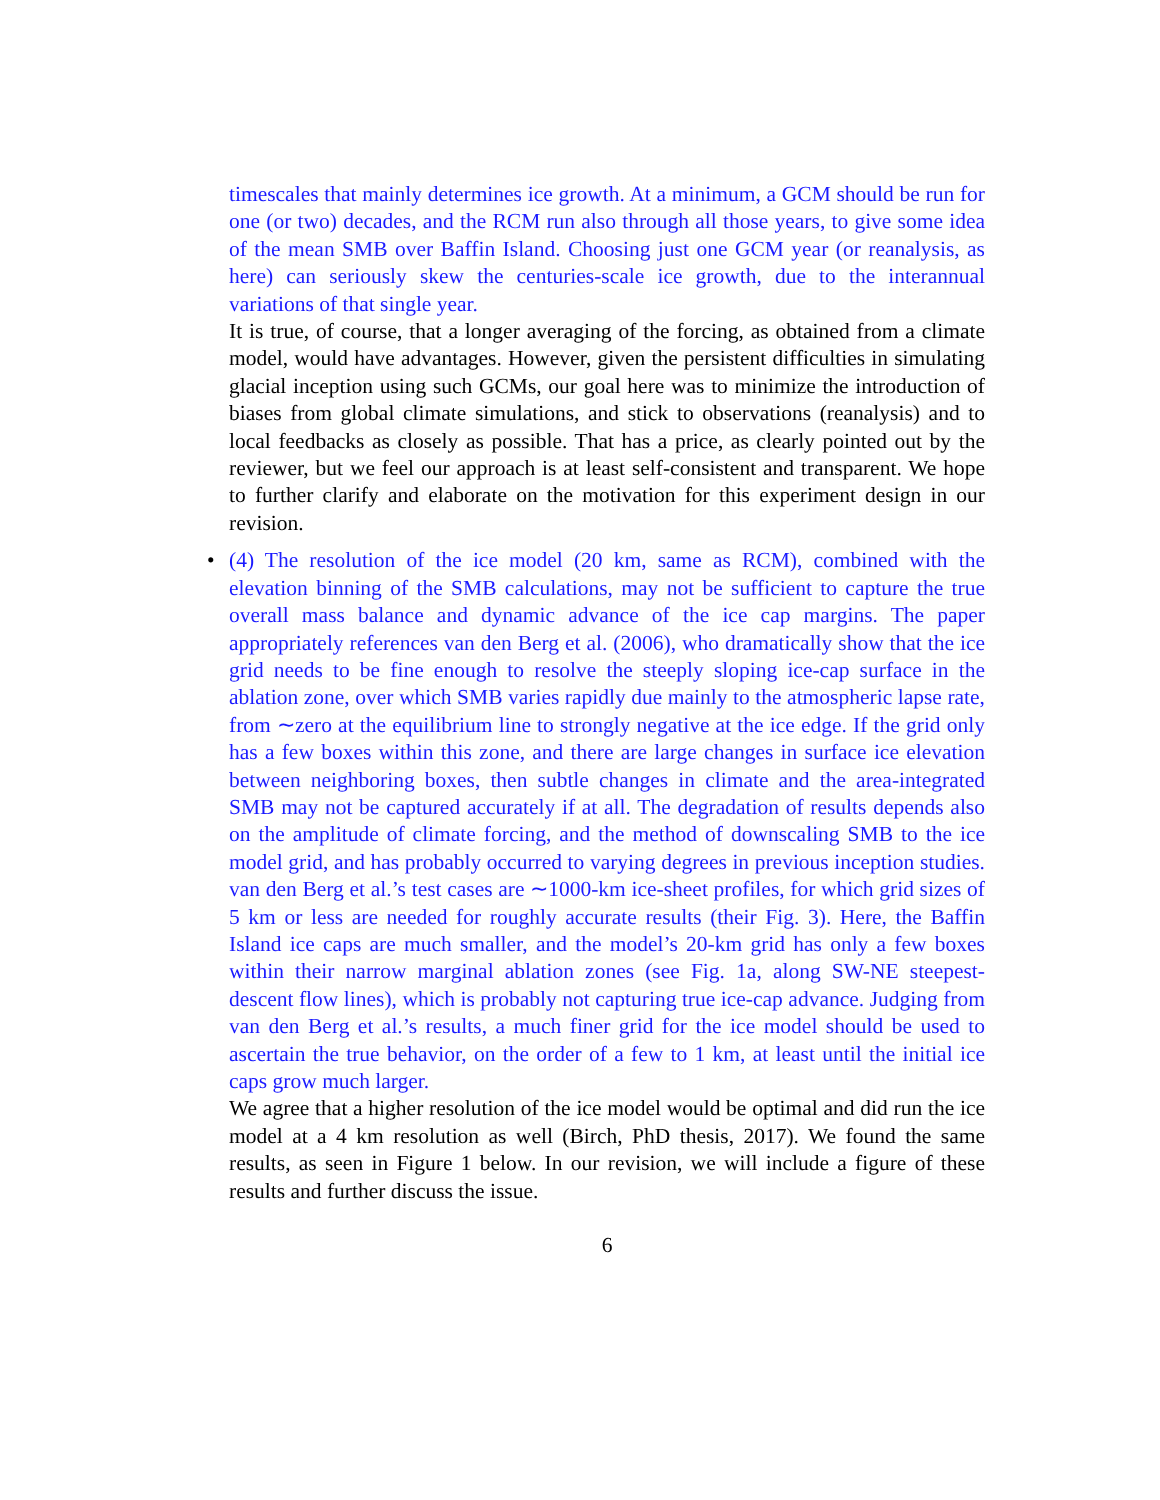timescales that mainly determines ice growth. At a minimum, a GCM should be run for one (or two) decades, and the RCM run also through all those years, to give some idea of the mean SMB over Baffin Island. Choosing just one GCM year (or reanalysis, as here) can seriously skew the centuries-scale ice growth, due to the interannual variations of that single year.
It is true, of course, that a longer averaging of the forcing, as obtained from a climate model, would have advantages. However, given the persistent difficulties in simulating glacial inception using such GCMs, our goal here was to minimize the introduction of biases from global climate simulations, and stick to observations (reanalysis) and to local feedbacks as closely as possible. That has a price, as clearly pointed out by the reviewer, but we feel our approach is at least self-consistent and transparent. We hope to further clarify and elaborate on the motivation for this experiment design in our revision.
•
(4) The resolution of the ice model (20 km, same as RCM), combined with the elevation binning of the SMB calculations, may not be sufficient to capture the true overall mass balance and dynamic advance of the ice cap margins. The paper appropriately references van den Berg et al. (2006), who dramatically show that the ice grid needs to be fine enough to resolve the steeply sloping ice-cap surface in the ablation zone, over which SMB varies rapidly due mainly to the atmospheric lapse rate, from ∼zero at the equilibrium line to strongly negative at the ice edge. If the grid only has a few boxes within this zone, and there are large changes in surface ice elevation between neighboring boxes, then subtle changes in climate and the area-integrated SMB may not be captured accurately if at all. The degradation of results depends also on the amplitude of climate forcing, and the method of downscaling SMB to the ice model grid, and has probably occurred to varying degrees in previous inception studies. van den Berg et al.’s test cases are ∼1000-km ice-sheet profiles, for which grid sizes of 5 km or less are needed for roughly accurate results (their Fig. 3). Here, the Baffin Island ice caps are much smaller, and the model’s 20-km grid has only a few boxes within their narrow marginal ablation zones (see Fig. 1a, along SW-NE steepest-descent flow lines), which is probably not capturing true ice-cap advance. Judging from van den Berg et al.’s results, a much finer grid for the ice model should be used to ascertain the true behavior, on the order of a few to 1 km, at least until the initial ice caps grow much larger.
We agree that a higher resolution of the ice model would be optimal and did run the ice model at a 4 km resolution as well (Birch, PhD thesis, 2017). We found the same results, as seen in Figure 1 below. In our revision, we will include a figure of these results and further discuss the issue.
6